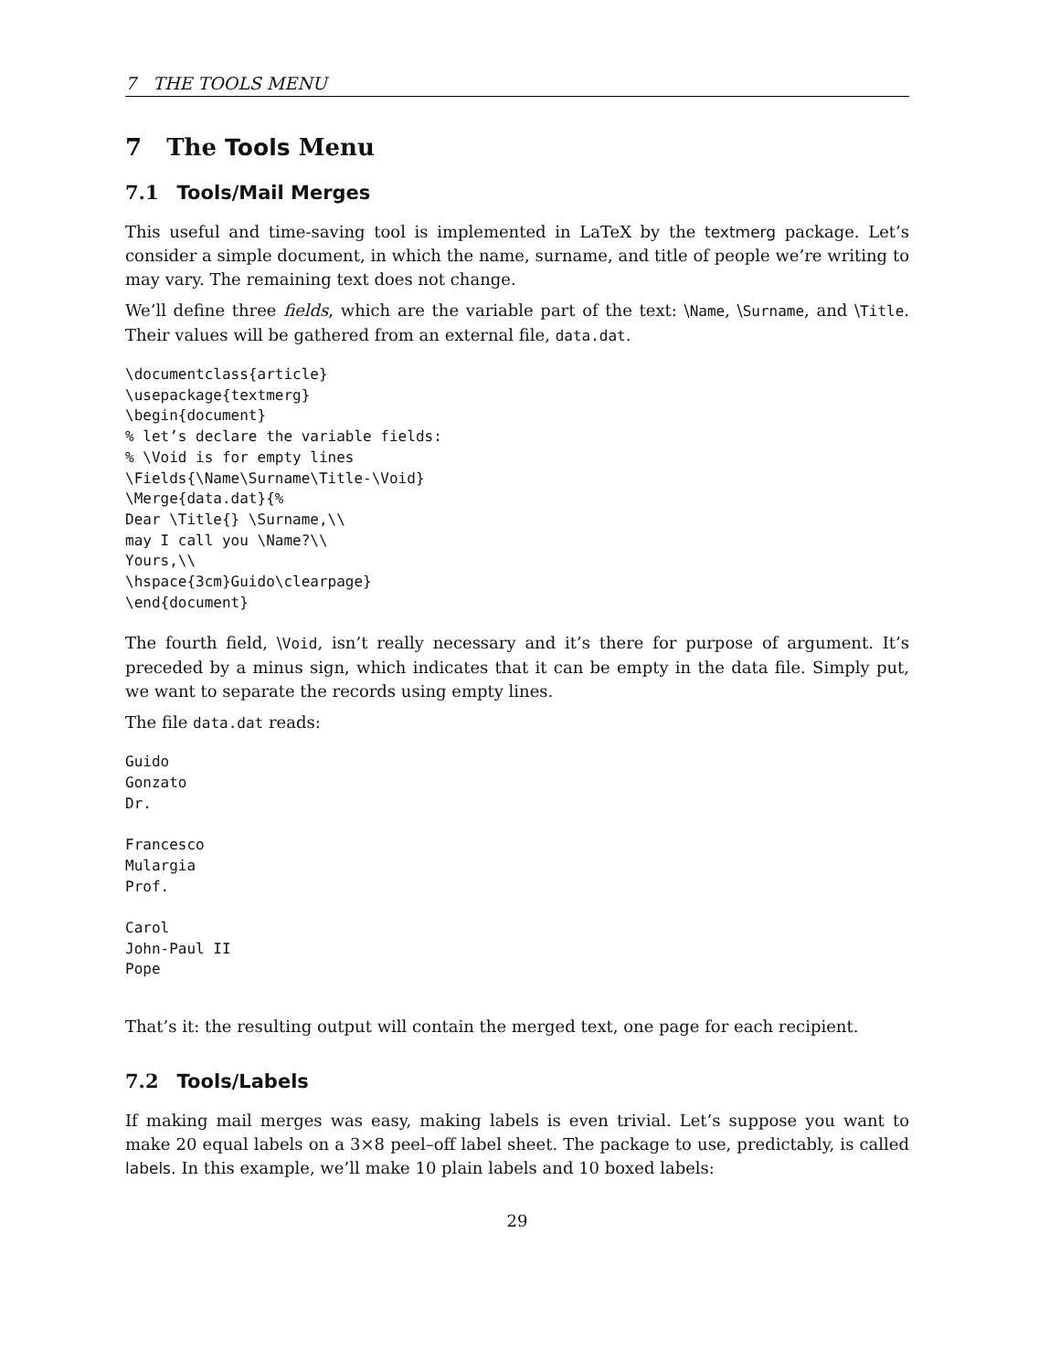7 THE TOOLS MENU
7 The Tools Menu
7.1 Tools/Mail Merges
This useful and time-saving tool is implemented in LaTeX by the textmerg package. Let’s consider a simple document, in which the name, surname, and title of people we’re writing to may vary. The remaining text does not change.
We’ll define three fields, which are the variable part of the text: \Name, \Surname, and \Title. Their values will be gathered from an external file, data.dat.
\documentclass{article}
\usepackage{textmerg}
\begin{document}
% let’s declare the variable fields:
% \Void is for empty lines
\Fields{\Name\Surname\Title-\Void}
\Merge{data.dat}{%
Dear \Title{} \Surname,\\
may I call you \Name?\\
Yours,\\
\hspace{3cm}Guido\clearpage}
\end{document}
The fourth field, \Void, isn’t really necessary and it’s there for purpose of argument. It’s preceded by a minus sign, which indicates that it can be empty in the data file. Simply put, we want to separate the records using empty lines.
The file data.dat reads:
Guido
Gonzato
Dr.

Francesco
Mulargia
Prof.

Carol
John-Paul II
Pope
That’s it: the resulting output will contain the merged text, one page for each recipient.
7.2 Tools/Labels
If making mail merges was easy, making labels is even trivial. Let’s suppose you want to make 20 equal labels on a 3×8 peel–off label sheet. The package to use, predictably, is called labels. In this example, we’ll make 10 plain labels and 10 boxed labels:
29